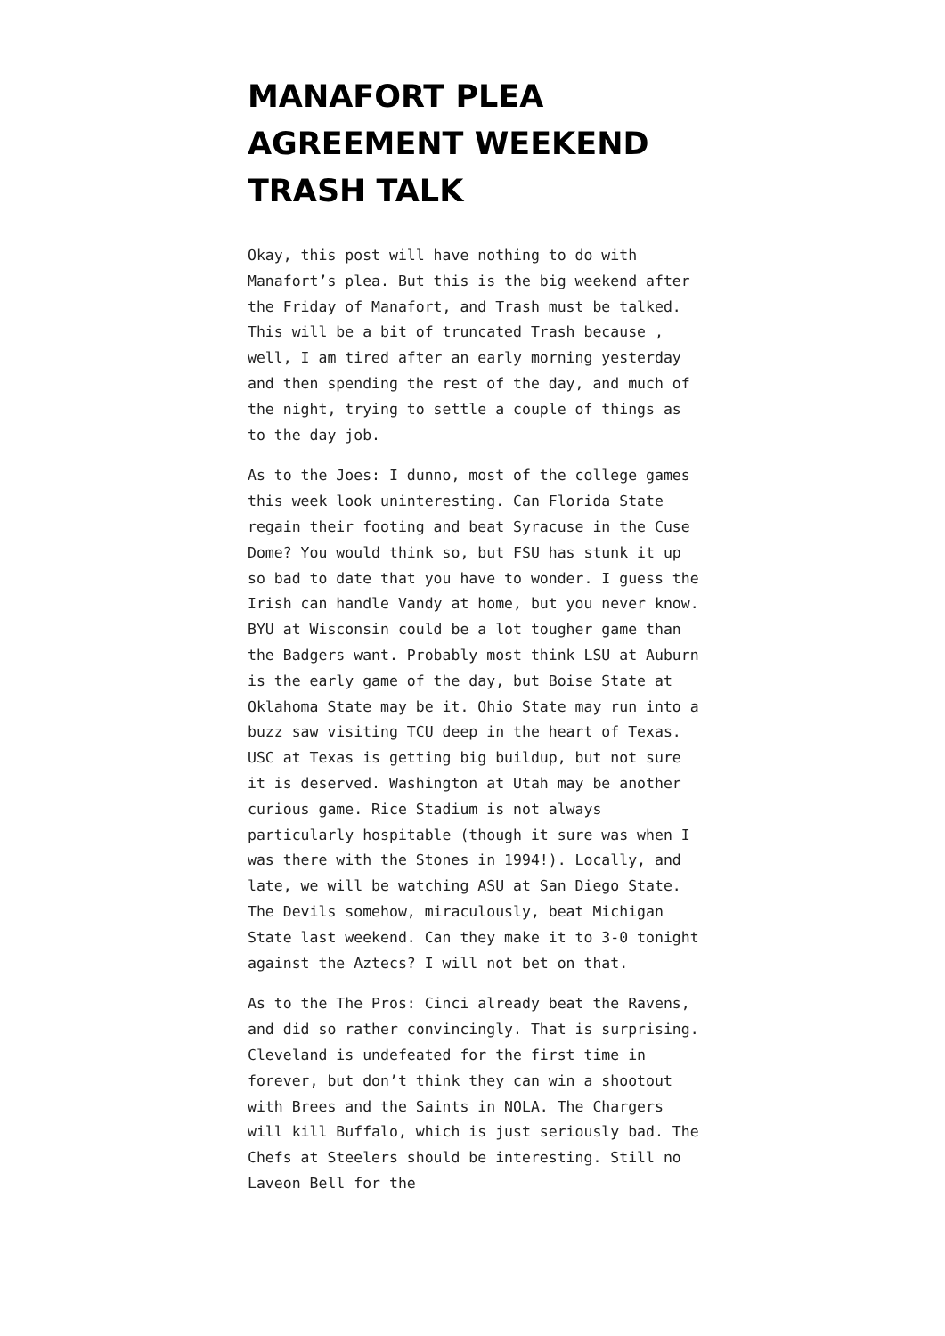MANAFORT PLEA AGREEMENT WEEKEND TRASH TALK
Okay, this post will have nothing to do with Manafort’s plea. But this is the big weekend after the Friday of Manafort, and Trash must be talked. This will be a bit of truncated Trash because , well, I am tired after an early morning yesterday and then spending the rest of the day, and much of the night, trying to settle a couple of things as to the day job.
As to the Joes: I dunno, most of the college games this week look uninteresting. Can Florida State regain their footing and beat Syracuse in the Cuse Dome? You would think so, but FSU has stunk it up so bad to date that you have to wonder. I guess the Irish can handle Vandy at home, but you never know. BYU at Wisconsin could be a lot tougher game than the Badgers want. Probably most think LSU at Auburn is the early game of the day, but Boise State at Oklahoma State may be it. Ohio State may run into a buzz saw visiting TCU deep in the heart of Texas. USC at Texas is getting big buildup, but not sure it is deserved. Washington at Utah may be another curious game. Rice Stadium is not always particularly hospitable (though it sure was when I was there with the Stones in 1994!). Locally, and late, we will be watching ASU at San Diego State. The Devils somehow, miraculously, beat Michigan State last weekend. Can they make it to 3-0 tonight against the Aztecs? I will not bet on that.
As to the The Pros: Cinci already beat the Ravens, and did so rather convincingly. That is surprising. Cleveland is undefeated for the first time in forever, but don’t think they can win a shootout with Brees and the Saints in NOLA. The Chargers will kill Buffalo, which is just seriously bad. The Chefs at Steelers should be interesting. Still no Laveon Bell for the